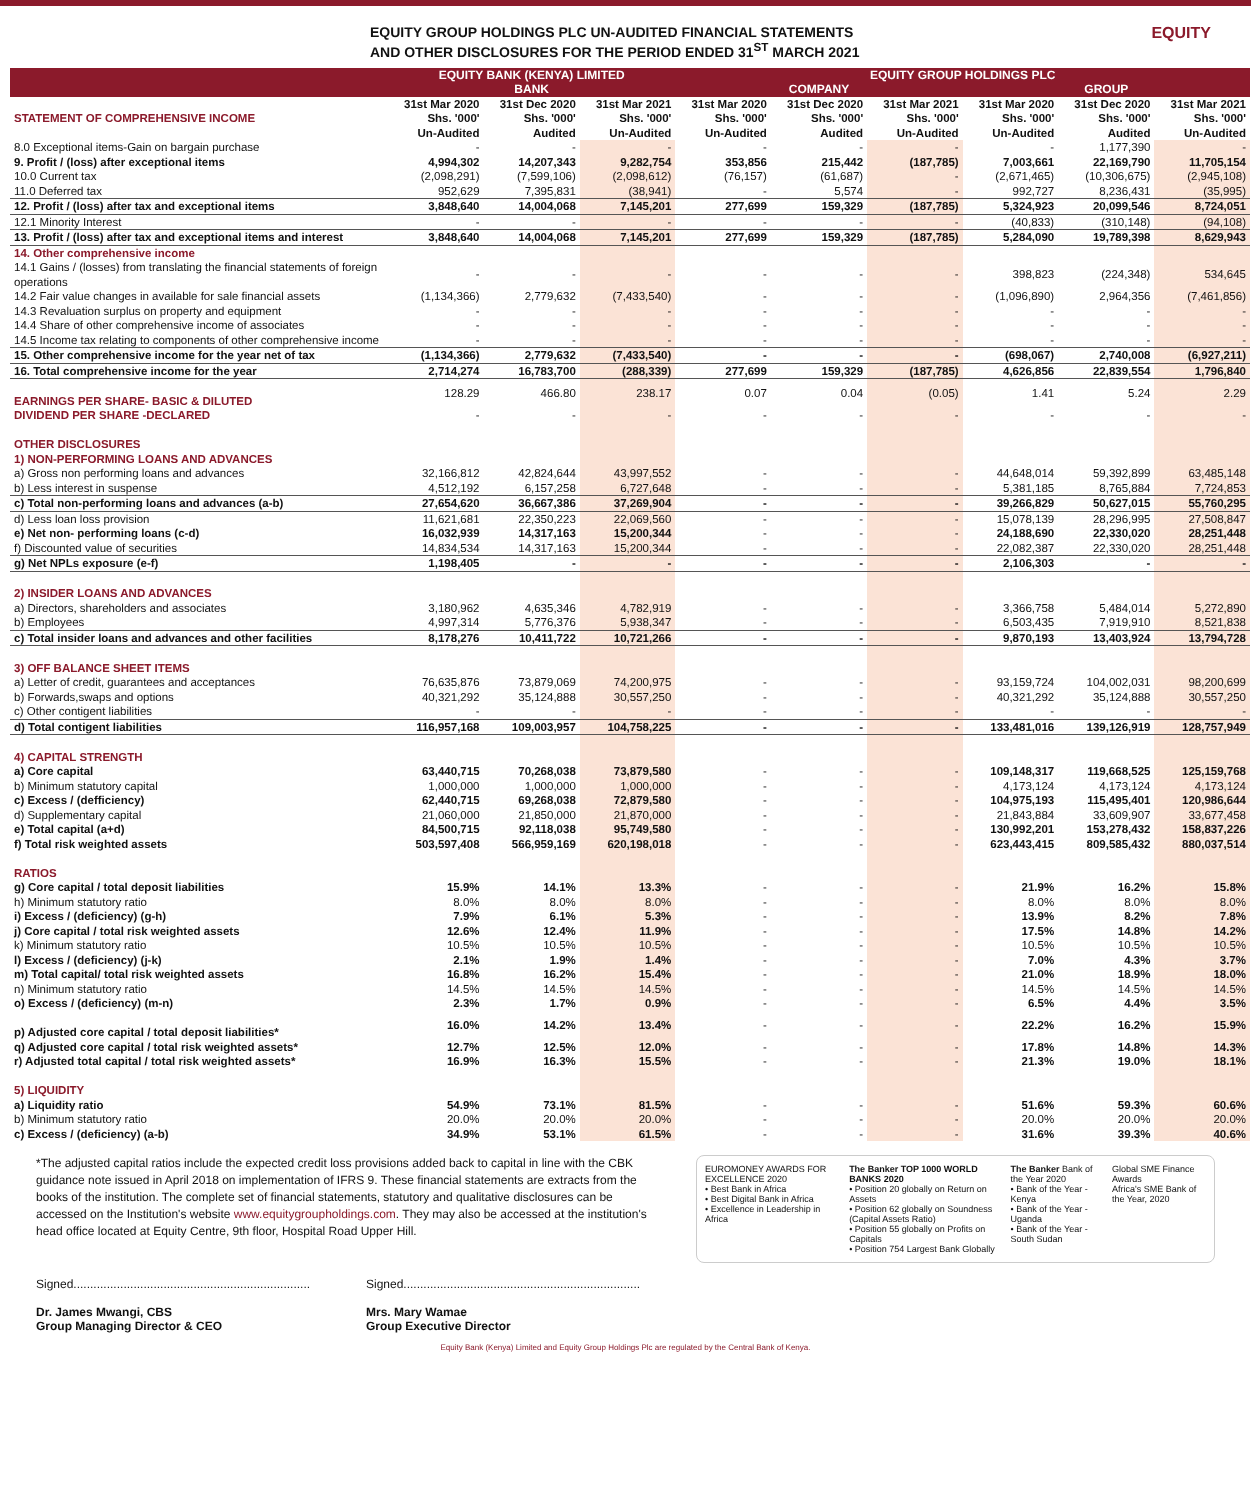EQUITY GROUP HOLDINGS PLC UN-AUDITED FINANCIAL STATEMENTS
AND OTHER DISCLOSURES FOR THE PERIOD ENDED 31<sup>ST</sup> MARCH 2021
EQUITY
| | EQUITY BANK (KENYA) LIMITED | | | EQUITY GROUP HOLDINGS PLC | | | | | |
| --- | --- | --- | --- | --- | --- | --- | --- | --- | --- |
| | BANK | | | COMPANY | | | GROUP | | |
| STATEMENT OF COMPREHENSIVE INCOME | 31st Mar 2020 Shs. '000' Un-Audited | 31st Dec 2020 Shs. '000' Audited | 31st Mar 2021 Shs. '000' Un-Audited | 31st Mar 2020 Shs. '000' Un-Audited | 31st Dec 2020 Shs. '000' Audited | 31st Mar 2021 Shs. '000' Un-Audited | 31st Mar 2020 Shs. '000' Un-Audited | 31st Dec 2020 Shs. '000' Audited | 31st Mar 2021 Shs. '000' Un-Audited |
| 8.0 Exceptional items-Gain on bargain purchase | - | - | - | - | - | - | - | 1,177,390 | - |
| 9. Profit / (loss) after exceptional items | 4,994,302 | 14,207,343 | 9,282,754 | 353,856 | 215,442 | (187,785) | 7,003,661 | 22,169,790 | 11,705,154 |
| 10.0 Current tax | (2,098,291) | (7,599,106) | (2,098,612) | (76,157) | (61,687) | - | (2,671,465) | (10,306,675) | (2,945,108) |
| 11.0 Deferred tax | 952,629 | 7,395,831 | (38,941) | - | 5,574 | - | 992,727 | 8,236,431 | (35,995) |
| 12. Profit / (loss) after tax and exceptional items | 3,848,640 | 14,004,068 | 7,145,201 | 277,699 | 159,329 | (187,785) | 5,324,923 | 20,099,546 | 8,724,051 |
| 12.1 Minority Interest | - | - | - | - | - | - | (40,833) | (310,148) | (94,108) |
| 13. Profit / (loss) after tax and exceptional items and interest | 3,848,640 | 14,004,068 | 7,145,201 | 277,699 | 159,329 | (187,785) | 5,284,090 | 19,789,398 | 8,629,943 |
| 14. Other comprehensive income | | | | | | | | | |
| 14.1 Gains / (losses) from translating the financial statements of foreign operations | - | - | - | - | - | - | 398,823 | (224,348) | 534,645 |
| 14.2 Fair value changes in available for sale financial assets | (1,134,366) | 2,779,632 | (7,433,540) | - | - | - | (1,096,890) | 2,964,356 | (7,461,856) |
| 14.3 Revaluation surplus on property and equipment | - | - | - | - | - | - | - | - | - |
| 14.4 Share of other comprehensive income of associates | - | - | - | - | - | - | - | - | - |
| 14.5 Income tax relating to components of other comprehensive income | - | - | - | - | - | - | - | - | - |
| 15. Other comprehensive income for the year net of tax | (1,134,366) | 2,779,632 | (7,433,540) | - | - | - | (698,067) | 2,740,008 | (6,927,211) |
| 16. Total comprehensive income for the year | 2,714,274 | 16,783,700 | (288,339) | 277,699 | 159,329 | (187,785) | 4,626,856 | 22,839,554 | 1,796,840 |
| EARNINGS PER SHARE- BASIC & DILUTED | 128.29 | 466.80 | 238.17 | 0.07 | 0.04 | (0.05) | 1.41 | 5.24 | 2.29 |
| DIVIDEND PER SHARE -DECLARED | - | - | - | - | - | - | - | - | - |
| OTHER DISCLOSURES | | | | | | | | | |
| 1) NON-PERFORMING LOANS AND ADVANCES | | | | | | | | | |
| a) Gross non performing loans and advances | 32,166,812 | 42,824,644 | 43,997,552 | - | - | - | 44,648,014 | 59,392,899 | 63,485,148 |
| b) Less interest in suspense | 4,512,192 | 6,157,258 | 6,727,648 | - | - | - | 5,381,185 | 8,765,884 | 7,724,853 |
| c) Total non-performing loans and advances (a-b) | 27,654,620 | 36,667,386 | 37,269,904 | - | - | - | 39,266,829 | 50,627,015 | 55,760,295 |
| d) Less loan loss provision | 11,621,681 | 22,350,223 | 22,069,560 | - | - | - | 15,078,139 | 28,296,995 | 27,508,847 |
| e) Net non- performing loans (c-d) | 16,032,939 | 14,317,163 | 15,200,344 | - | - | - | 24,188,690 | 22,330,020 | 28,251,448 |
| f) Discounted value of securities | 14,834,534 | 14,317,163 | 15,200,344 | - | - | - | 22,082,387 | 22,330,020 | 28,251,448 |
| g) Net NPLs exposure (e-f) | 1,198,405 | - | - | - | - | - | 2,106,303 | - | - |
| 2) INSIDER LOANS AND ADVANCES | | | | | | | | | |
| a) Directors, shareholders and associates | 3,180,962 | 4,635,346 | 4,782,919 | - | - | - | 3,366,758 | 5,484,014 | 5,272,890 |
| b) Employees | 4,997,314 | 5,776,376 | 5,938,347 | - | - | - | 6,503,435 | 7,919,910 | 8,521,838 |
| c) Total insider loans and advances and other facilities | 8,178,276 | 10,411,722 | 10,721,266 | - | - | - | 9,870,193 | 13,403,924 | 13,794,728 |
| 3) OFF BALANCE SHEET ITEMS | | | | | | | | | |
| a) Letter of credit, guarantees and acceptances | 76,635,876 | 73,879,069 | 74,200,975 | - | - | - | 93,159,724 | 104,002,031 | 98,200,699 |
| b) Forwards,swaps and options | 40,321,292 | 35,124,888 | 30,557,250 | - | - | - | 40,321,292 | 35,124,888 | 30,557,250 |
| c) Other contigent liabilities | - | - | - | - | - | - | - | - | - |
| d) Total contigent liabilities | 116,957,168 | 109,003,957 | 104,758,225 | - | - | - | 133,481,016 | 139,126,919 | 128,757,949 |
| 4) CAPITAL STRENGTH | | | | | | | | | |
| a) Core capital | 63,440,715 | 70,268,038 | 73,879,580 | - | - | - | 109,148,317 | 119,668,525 | 125,159,768 |
| b) Minimum statutory capital | 1,000,000 | 1,000,000 | 1,000,000 | - | - | - | 4,173,124 | 4,173,124 | 4,173,124 |
| c) Excess / (defficiency) | 62,440,715 | 69,268,038 | 72,879,580 | - | - | - | 104,975,193 | 115,495,401 | 120,986,644 |
| d) Supplementary capital | 21,060,000 | 21,850,000 | 21,870,000 | - | - | - | 21,843,884 | 33,609,907 | 33,677,458 |
| e) Total capital (a+d) | 84,500,715 | 92,118,038 | 95,749,580 | - | - | - | 130,992,201 | 153,278,432 | 158,837,226 |
| f) Total risk weighted assets | 503,597,408 | 566,959,169 | 620,198,018 | - | - | - | 623,443,415 | 809,585,432 | 880,037,514 |
| RATIOS | | | | | | | | | |
| g) Core capital / total deposit liabilities | 15.9% | 14.1% | 13.3% | - | - | - | 21.9% | 16.2% | 15.8% |
| h) Minimum statutory ratio | 8.0% | 8.0% | 8.0% | - | - | - | 8.0% | 8.0% | 8.0% |
| i) Excess / (deficiency) (g-h) | 7.9% | 6.1% | 5.3% | - | - | - | 13.9% | 8.2% | 7.8% |
| j) Core capital / total risk weighted assets | 12.6% | 12.4% | 11.9% | - | - | - | 17.5% | 14.8% | 14.2% |
| k) Minimum statutory ratio | 10.5% | 10.5% | 10.5% | - | - | - | 10.5% | 10.5% | 10.5% |
| l) Excess / (deficiency) (j-k) | 2.1% | 1.9% | 1.4% | - | - | - | 7.0% | 4.3% | 3.7% |
| m) Total capital/ total risk weighted assets | 16.8% | 16.2% | 15.4% | - | - | - | 21.0% | 18.9% | 18.0% |
| n) Minimum statutory ratio | 14.5% | 14.5% | 14.5% | - | - | - | 14.5% | 14.5% | 14.5% |
| o) Excess / (deficiency) (m-n) | 2.3% | 1.7% | 0.9% | - | - | - | 6.5% | 4.4% | 3.5% |
| p) Adjusted core capital / total deposit liabilities* | 16.0% | 14.2% | 13.4% | - | - | - | 22.2% | 16.2% | 15.9% |
| q) Adjusted core capital / total risk weighted assets* | 12.7% | 12.5% | 12.0% | - | - | - | 17.8% | 14.8% | 14.3% |
| r) Adjusted total capital / total risk weighted assets* | 16.9% | 16.3% | 15.5% | - | - | - | 21.3% | 19.0% | 18.1% |
| 5) LIQUIDITY | | | | | | | | | |
| a) Liquidity ratio | 54.9% | 73.1% | 81.5% | - | - | - | 51.6% | 59.3% | 60.6% |
| b) Minimum statutory ratio | 20.0% | 20.0% | 20.0% | - | - | - | 20.0% | 20.0% | 20.0% |
| c) Excess / (deficiency) (a-b) | 34.9% | 53.1% | 61.5% | - | - | - | 31.6% | 39.3% | 40.6% |
*The adjusted capital ratios include the expected credit loss provisions added back to capital in line with the CBK guidance note issued in April 2018 on implementation of IFRS 9. These financial statements are extracts from the books of the institution. The complete set of financial statements, statutory and qualitative disclosures can be accessed on the Institution's website www.equitygroupholdings.com. They may also be accessed at the institution's head office located at Equity Centre, 9th floor, Hospital Road Upper Hill.
EUROMONEY AWARDS FOR EXCELLENCE 2020
• Best Bank in Africa
• Best Digital Bank in Africa
• Excellence in Leadership in Africa
The Banker TOP 1000 WORLD BANKS 2020
• Position 20 globally on Return on Assets
• Position 62 globally on Soundness (Capital Assets Ratio)
• Position 55 globally on Profits on Capitals
• Position 754 Largest Bank Globally
The Banker Bank of the Year 2020
• Bank of the Year - Kenya
• Bank of the Year - Uganda
• Bank of the Year - South Sudan
Global SME Finance Awards
Africa's SME Bank of the Year, 2020
Signed.......................................................................
Dr. James Mwangi, CBS
Group Managing Director & CEO
Signed.......................................................................
Mrs. Mary Wamae
Group Executive Director
Equity Bank (Kenya) Limited and Equity Group Holdings Plc are regulated by the Central Bank of Kenya.